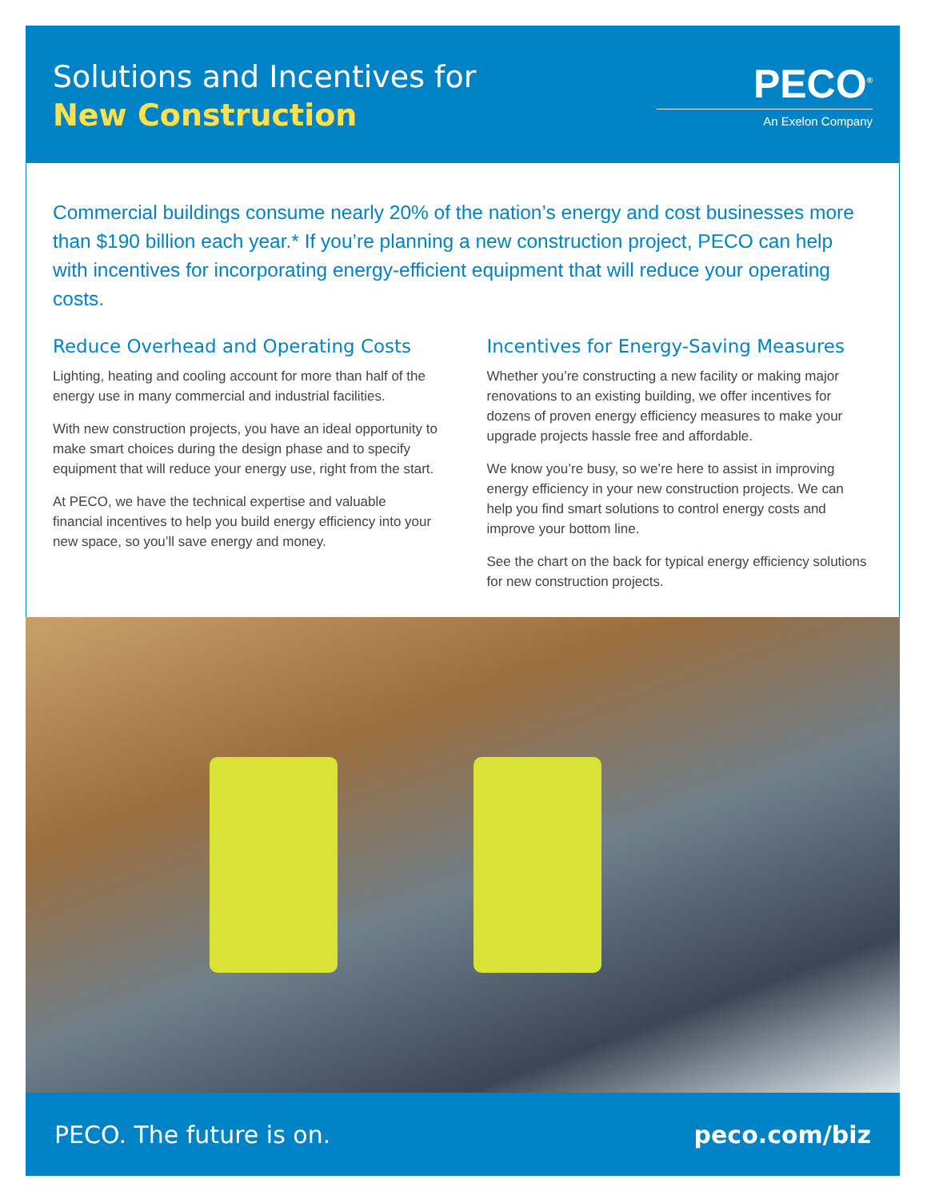Solutions and Incentives for
New Construction
PECO<sup>®</sup>
An Exelon Company
Commercial buildings consume nearly 20% of the nation’s energy and cost businesses more than $190 billion each year.* If you’re planning a new construction project, PECO can help with incentives for incorporating energy-efficient equipment that will reduce your operating costs.
Reduce Overhead and Operating Costs
Lighting, heating and cooling account for more than half of the energy use in many commercial and industrial facilities.
With new construction projects, you have an ideal opportunity to make smart choices during the design phase and to specify equipment that will reduce your energy use, right from the start.
At PECO, we have the technical expertise and valuable financial incentives to help you build energy efficiency into your new space, so you’ll save energy and money.
Incentives for Energy-Saving Measures
Whether you’re constructing a new facility or making major renovations to an existing building, we offer incentives for dozens of proven energy efficiency measures to make your upgrade projects hassle free and affordable.
We know you’re busy, so we’re here to assist in improving energy efficiency in your new construction projects. We can help you find smart solutions to control energy costs and improve your bottom line.
See the chart on the back for typical energy efficiency solutions for new construction projects.
PECO. The future is on. peco.com/biz